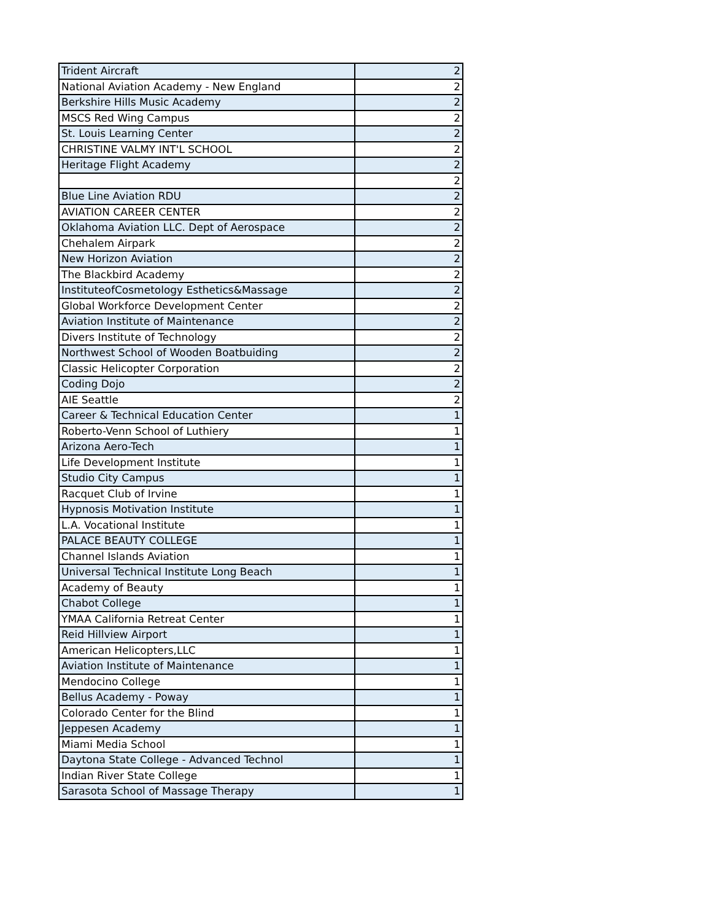| Trident Aircraft | 2 |
| National Aviation Academy - New England | 2 |
| Berkshire Hills Music Academy | 2 |
| MSCS Red Wing Campus | 2 |
| St. Louis Learning Center | 2 |
| CHRISTINE VALMY INT'L SCHOOL | 2 |
| Heritage Flight Academy | 2 |
| | 2 |
| Blue Line Aviation RDU | 2 |
| AVIATION CAREER CENTER | 2 |
| Oklahoma Aviation LLC. Dept of Aerospace | 2 |
| Chehalem Airpark | 2 |
| New Horizon Aviation | 2 |
| The Blackbird Academy | 2 |
| InstituteofCosmetology Esthetics&Massage | 2 |
| Global Workforce Development Center | 2 |
| Aviation Institute of Maintenance | 2 |
| Divers Institute of Technology | 2 |
| Northwest School of Wooden Boatbuiding | 2 |
| Classic Helicopter Corporation | 2 |
| Coding Dojo | 2 |
| AIE Seattle | 2 |
| Career & Technical Education Center | 1 |
| Roberto-Venn School of Luthiery | 1 |
| Arizona Aero-Tech | 1 |
| Life Development Institute | 1 |
| Studio City Campus | 1 |
| Racquet Club of Irvine | 1 |
| Hypnosis Motivation Institute | 1 |
| L.A. Vocational Institute | 1 |
| PALACE BEAUTY COLLEGE | 1 |
| Channel Islands Aviation | 1 |
| Universal Technical Institute Long Beach | 1 |
| Academy of Beauty | 1 |
| Chabot College | 1 |
| YMAA California Retreat Center | 1 |
| Reid Hillview Airport | 1 |
| American Helicopters,LLC | 1 |
| Aviation Institute of Maintenance | 1 |
| Mendocino College | 1 |
| Bellus Academy - Poway | 1 |
| Colorado Center for the Blind | 1 |
| Jeppesen Academy | 1 |
| Miami Media School | 1 |
| Daytona State College - Advanced Technol | 1 |
| Indian River State College | 1 |
| Sarasota School of Massage Therapy | 1 |